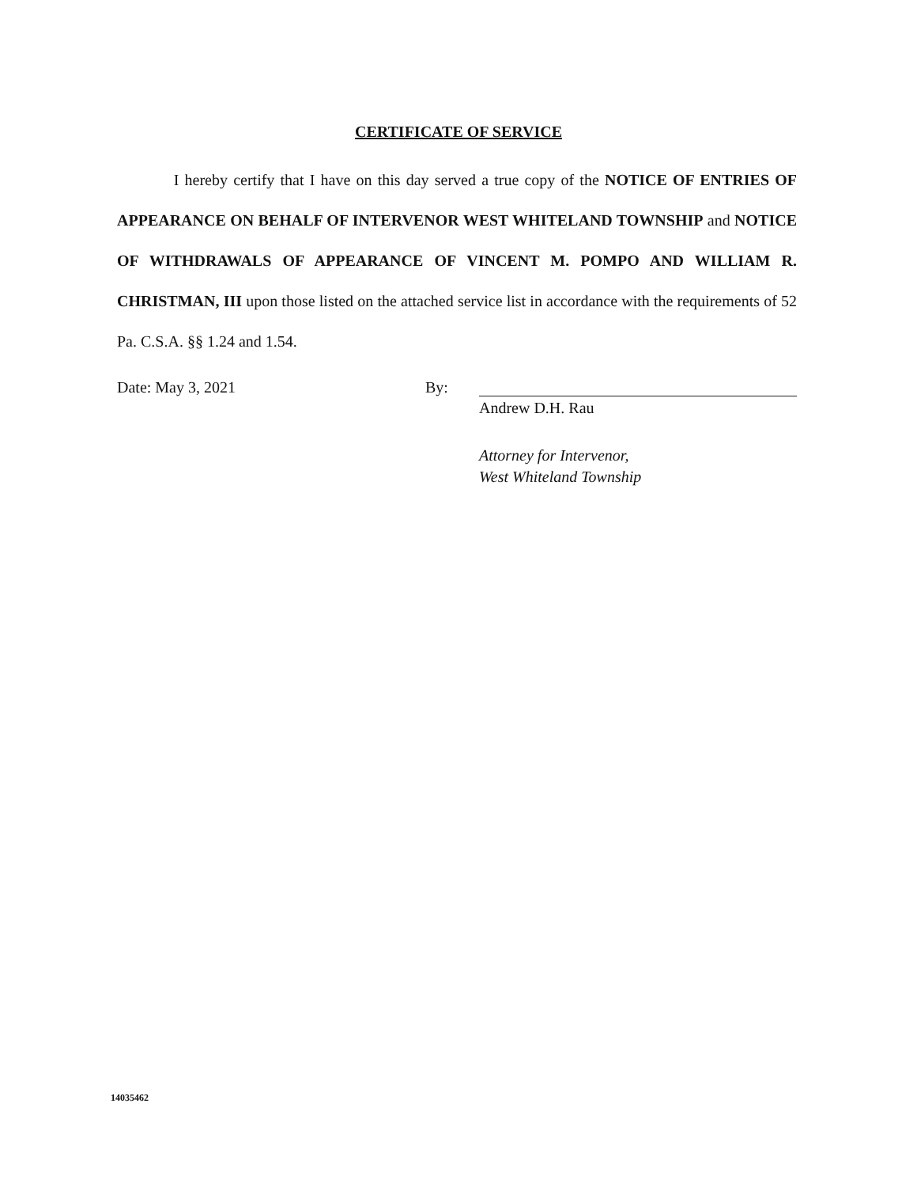CERTIFICATE OF SERVICE
I hereby certify that I have on this day served a true copy of the NOTICE OF ENTRIES OF APPEARANCE ON BEHALF OF INTERVENOR WEST WHITELAND TOWNSHIP and NOTICE OF WITHDRAWALS OF APPEARANCE OF VINCENT M. POMPO AND WILLIAM R. CHRISTMAN, III upon those listed on the attached service list in accordance with the requirements of 52 Pa. C.S.A. §§ 1.24 and 1.54.
Date: May 3, 2021 By:
Andrew D.H. Rau
Attorney for Intervenor,
West Whiteland Township
14035462